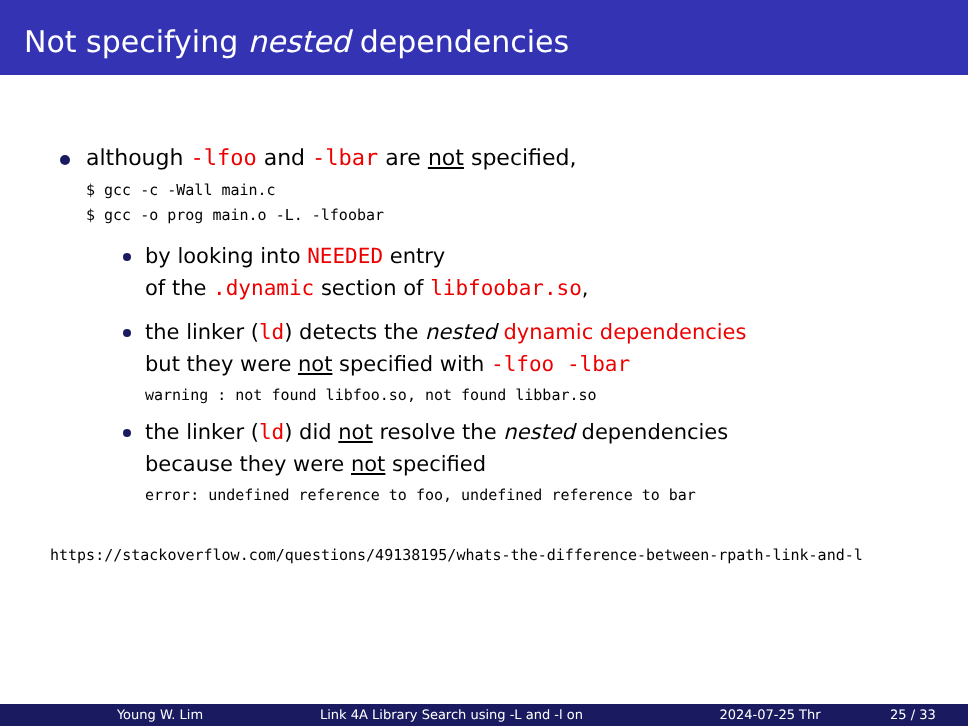Not specifying nested dependencies
although -lfoo and -lbar are not specified,
$ gcc -c -Wall main.c
$ gcc -o prog main.o -L. -lfoobar
by looking into NEEDED entry
of the .dynamic section of libfoobar.so,
the linker (ld) detects the nested dynamic dependencies
but they were not specified with -lfoo -lbar
warning : not found libfoo.so, not found libbar.so
the linker (ld) did not resolve the nested dependencies
because they were not specified
error: undefined reference to foo, undefined reference to bar
https://stackoverflow.com/questions/49138195/whats-the-difference-between-rpath-link-and-l
Young W. Lim Link 4A Library Search using -L and -l on 2024-07-25 Thr 25 / 33